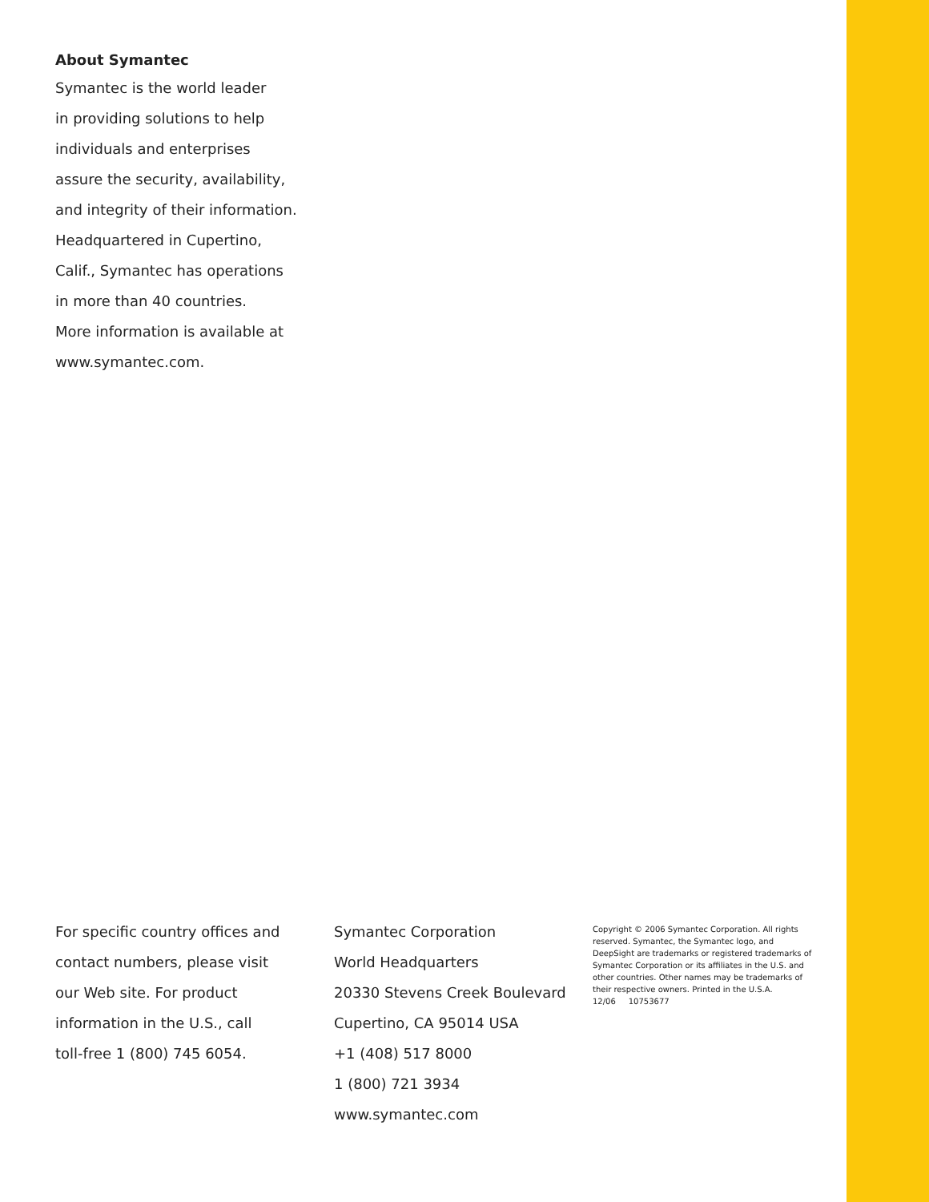About Symantec
Symantec is the world leader
in providing solutions to help
individuals and enterprises
assure the security, availability,
and integrity of their information.
Headquartered in Cupertino,
Calif., Symantec has operations
in more than 40 countries.
More information is available at
www.symantec.com.
For specific country offices and
contact numbers, please visit
our Web site. For product
information in the U.S., call
toll-free 1 (800) 745 6054.
Symantec Corporation
World Headquarters
20330 Stevens Creek Boulevard
Cupertino, CA 95014 USA
+1 (408) 517 8000
1 (800) 721 3934
www.symantec.com
Copyright © 2006 Symantec Corporation. All rights reserved. Symantec, the Symantec logo, and DeepSight are trademarks or registered trademarks of Symantec Corporation or its affiliates in the U.S. and other countries. Other names may be trademarks of their respective owners. Printed in the U.S.A.
12/06 10753677